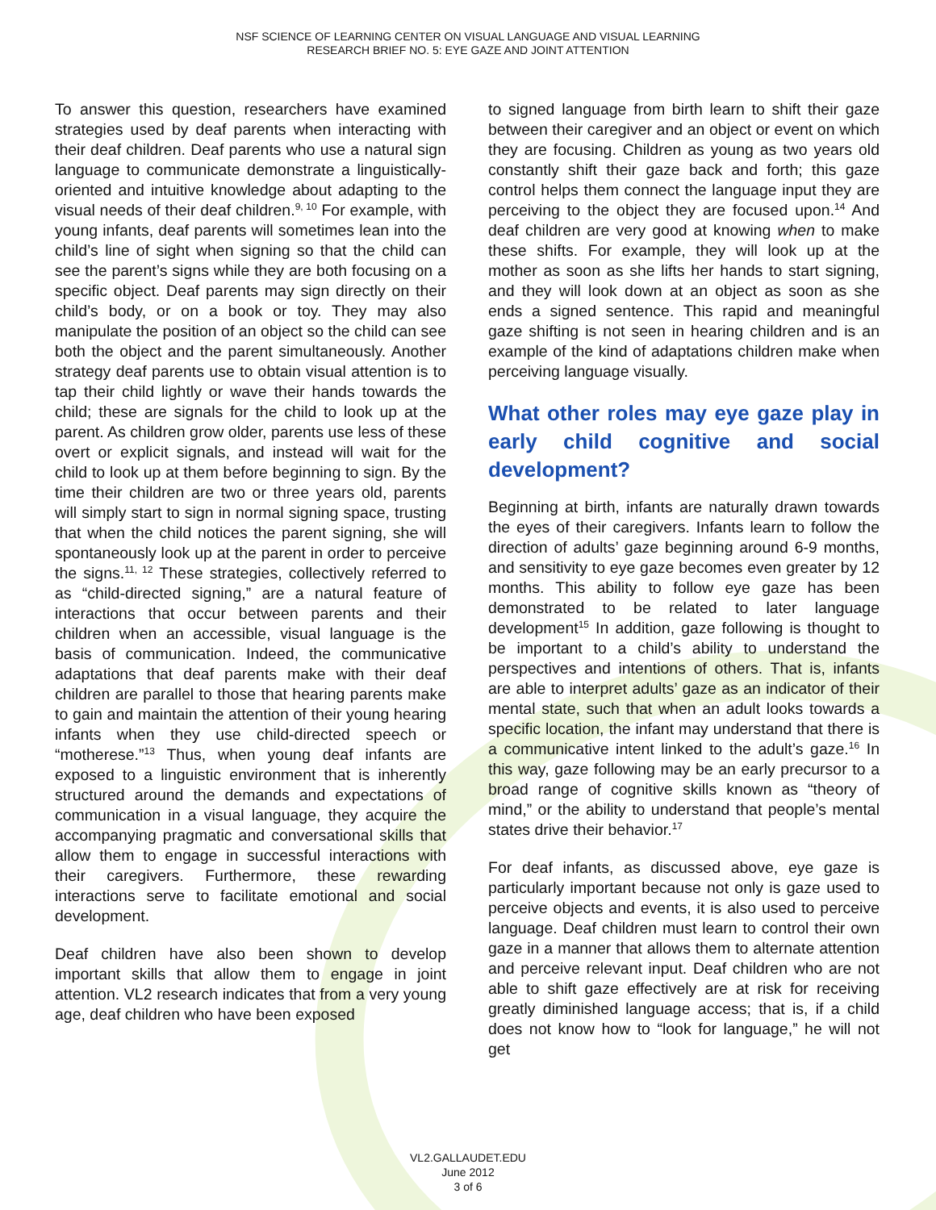NSF SCIENCE OF LEARNING CENTER ON VISUAL LANGUAGE AND VISUAL LEARNING
RESEARCH BRIEF NO. 5: EYE GAZE AND JOINT ATTENTION
To answer this question, researchers have examined strategies used by deaf parents when interacting with their deaf children. Deaf parents who use a natural sign language to communicate demonstrate a linguistically-oriented and intuitive knowledge about adapting to the visual needs of their deaf children.<sup>9, 10</sup> For example, with young infants, deaf parents will sometimes lean into the child’s line of sight when signing so that the child can see the parent’s signs while they are both focusing on a specific object. Deaf parents may sign directly on their child’s body, or on a book or toy. They may also manipulate the position of an object so the child can see both the object and the parent simultaneously. Another strategy deaf parents use to obtain visual attention is to tap their child lightly or wave their hands towards the child; these are signals for the child to look up at the parent. As children grow older, parents use less of these overt or explicit signals, and instead will wait for the child to look up at them before beginning to sign. By the time their children are two or three years old, parents will simply start to sign in normal signing space, trusting that when the child notices the parent signing, she will spontaneously look up at the parent in order to perceive the signs.<sup>11, 12</sup> These strategies, collectively referred to as “child-directed signing,” are a natural feature of interactions that occur between parents and their children when an accessible, visual language is the basis of communication. Indeed, the communicative adaptations that deaf parents make with their deaf children are parallel to those that hearing parents make to gain and maintain the attention of their young hearing infants when they use child-directed speech or “motherese.”<sup>13</sup> Thus, when young deaf infants are exposed to a linguistic environment that is inherently structured around the demands and expectations of communication in a visual language, they acquire the accompanying pragmatic and conversational skills that allow them to engage in successful interactions with their caregivers. Furthermore, these rewarding interactions serve to facilitate emotional and social development.
Deaf children have also been shown to develop important skills that allow them to engage in joint attention. VL2 research indicates that from a very young age, deaf children who have been exposed
to signed language from birth learn to shift their gaze between their caregiver and an object or event on which they are focusing. Children as young as two years old constantly shift their gaze back and forth; this gaze control helps them connect the language input they are perceiving to the object they are focused upon.<sup>14</sup> And deaf children are very good at knowing when to make these shifts. For example, they will look up at the mother as soon as she lifts her hands to start signing, and they will look down at an object as soon as she ends a signed sentence. This rapid and meaningful gaze shifting is not seen in hearing children and is an example of the kind of adaptations children make when perceiving language visually.
What other roles may eye gaze play in early child cognitive and social development?
Beginning at birth, infants are naturally drawn towards the eyes of their caregivers. Infants learn to follow the direction of adults’ gaze beginning around 6-9 months, and sensitivity to eye gaze becomes even greater by 12 months. This ability to follow eye gaze has been demonstrated to be related to later language development<sup>15</sup> In addition, gaze following is thought to be important to a child’s ability to understand the perspectives and intentions of others. That is, infants are able to interpret adults’ gaze as an indicator of their mental state, such that when an adult looks towards a specific location, the infant may understand that there is a communicative intent linked to the adult’s gaze.<sup>16</sup> In this way, gaze following may be an early precursor to a broad range of cognitive skills known as “theory of mind,” or the ability to understand that people’s mental states drive their behavior.<sup>17</sup>
For deaf infants, as discussed above, eye gaze is particularly important because not only is gaze used to perceive objects and events, it is also used to perceive language. Deaf children must learn to control their own gaze in a manner that allows them to alternate attention and perceive relevant input. Deaf children who are not able to shift gaze effectively are at risk for receiving greatly diminished language access; that is, if a child does not know how to “look for language,” he will not get
VL2.GALLAUDET.EDU
June 2012
3 of 6